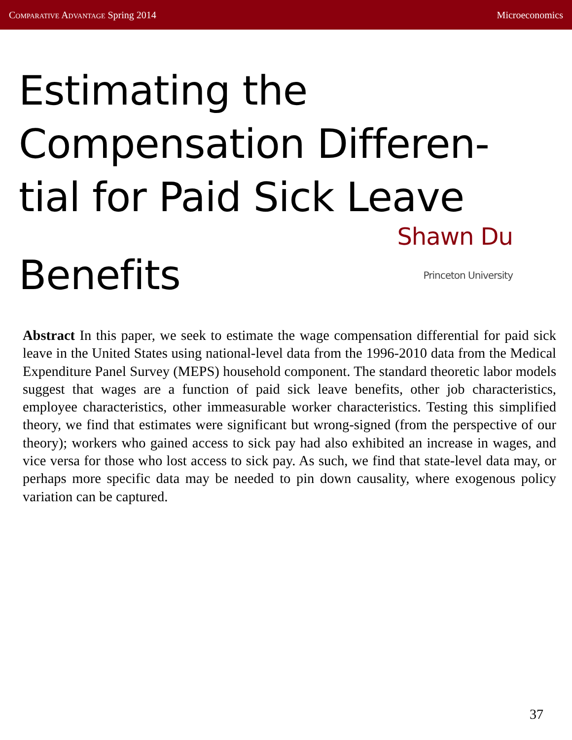Comparative Advantage Spring 2014
Microeconomics
Estimating the Compensation Differen-tial for Paid Sick Leave
Benefits
Shawn Du
Princeton University
Abstract In this paper, we seek to estimate the wage compensation differential for paid sick leave in the United States using national-level data from the 1996-2010 data from the Medical Expenditure Panel Survey (MEPS) household component. The standard theoretic labor models suggest that wages are a function of paid sick leave benefits, other job characteristics, employee characteristics, other immeasurable worker characteristics. Testing this simplified theory, we find that estimates were significant but wrong-signed (from the perspective of our theory); workers who gained access to sick pay had also exhibited an increase in wages, and vice versa for those who lost access to sick pay. As such, we find that state-level data may, or perhaps more specific data may be needed to pin down causality, where exogenous policy variation can be captured.
37